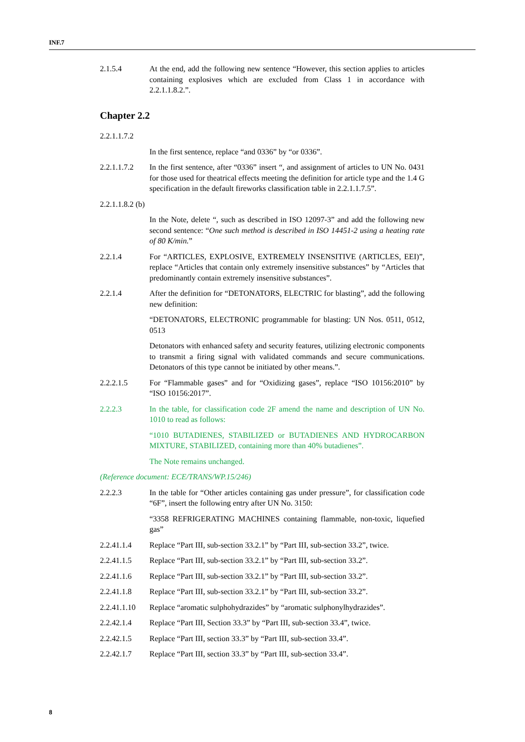INF.7
2.1.5.4 At the end, add the following new sentence “However, this section applies to articles containing explosives which are excluded from Class 1 in accordance with 2.2.1.1.8.2.”.
Chapter 2.2
2.2.1.1.7.2
In the first sentence, replace “and 0336” by “or 0336”.
2.2.1.1.7.2
In the first sentence, after “0336” insert “, and assignment of articles to UN No. 0431 for those used for theatrical effects meeting the definition for article type and the 1.4 G specification in the default fireworks classification table in 2.2.1.1.7.5”.
2.2.1.1.8.2 (b)
In the Note, delete “, such as described in ISO 12097-3” and add the following new second sentence: “One such method is described in ISO 14451-2 using a heating rate of 80 K/min.”
2.2.1.4 For “ARTICLES, EXPLOSIVE, EXTREMELY INSENSITIVE (ARTICLES, EEI)”, replace “Articles that contain only extremely insensitive substances” by “Articles that predominantly contain extremely insensitive substances”.
2.2.1.4 After the definition for “DETONATORS, ELECTRIC for blasting”, add the following new definition:
“DETONATORS, ELECTRONIC programmable for blasting: UN Nos. 0511, 0512, 0513
Detonators with enhanced safety and security features, utilizing electronic components to transmit a firing signal with validated commands and secure communications. Detonators of this type cannot be initiated by other means.”.
2.2.2.1.5 For “Flammable gases” and for “Oxidizing gases”, replace “ISO 10156:2010” by “ISO 10156:2017”.
2.2.2.3 In the table, for classification code 2F amend the name and description of UN No. 1010 to read as follows:
“1010 BUTADIENES, STABILIZED or BUTADIENES AND HYDROCARBON MIXTURE, STABILIZED, containing more than 40% butadienes”.
The Note remains unchanged.
(Reference document: ECE/TRANS/WP.15/246)
2.2.2.3 In the table for “Other articles containing gas under pressure”, for classification code “6F”, insert the following entry after UN No. 3150:
“3358 REFRIGERATING MACHINES containing flammable, non-toxic, liquefied gas”
2.2.41.1.4 Replace “Part III, sub-section 33.2.1” by “Part III, sub-section 33.2”, twice.
2.2.41.1.5 Replace “Part III, sub-section 33.2.1” by “Part III, sub-section 33.2”.
2.2.41.1.6 Replace “Part III, sub-section 33.2.1” by “Part III, sub-section 33.2”.
2.2.41.1.8 Replace “Part III, sub-section 33.2.1” by “Part III, sub-section 33.2”.
2.2.41.1.10
Replace “aromatic sulphohydrazides” by “aromatic sulphonylhydrazides”.
2.2.42.1.4 Replace “Part III, Section 33.3” by “Part III, sub-section 33.4”, twice.
2.2.42.1.5 Replace “Part III, section 33.3” by “Part III, sub-section 33.4”.
2.2.42.1.7 Replace “Part III, section 33.3” by “Part III, sub-section 33.4”.
8